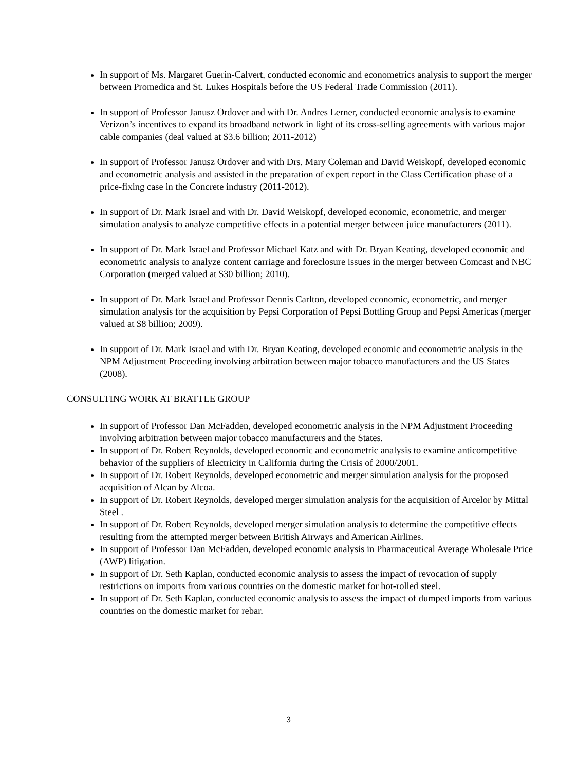In support of Ms. Margaret Guerin-Calvert, conducted economic and econometrics analysis to support the merger between Promedica and St. Lukes Hospitals before the US Federal Trade Commission (2011).
In support of Professor Janusz Ordover and with Dr. Andres Lerner, conducted economic analysis to examine Verizon’s incentives to expand its broadband network in light of its cross-selling agreements with various major cable companies (deal valued at $3.6 billion; 2011-2012)
In support of Professor Janusz Ordover and with Drs. Mary Coleman and David Weiskopf, developed economic and econometric analysis and assisted in the preparation of expert report in the Class Certification phase of a price-fixing case in the Concrete industry (2011-2012).
In support of Dr. Mark Israel and with Dr. David Weiskopf, developed economic, econometric, and merger simulation analysis to analyze competitive effects in a potential merger between juice manufacturers (2011).
In support of Dr. Mark Israel and Professor Michael Katz and with Dr. Bryan Keating, developed economic and econometric analysis to analyze content carriage and foreclosure issues in the merger between Comcast and NBC Corporation (merged valued at $30 billion; 2010).
In support of Dr. Mark Israel and Professor Dennis Carlton, developed economic, econometric, and merger simulation analysis for the acquisition by Pepsi Corporation of Pepsi Bottling Group and Pepsi Americas (merger valued at $8 billion; 2009).
In support of Dr. Mark Israel and with Dr. Bryan Keating, developed economic and econometric analysis in the NPM Adjustment Proceeding involving arbitration between major tobacco manufacturers and the US States (2008).
CONSULTING WORK AT BRATTLE GROUP
In support of Professor Dan McFadden, developed econometric analysis in the NPM Adjustment Proceeding involving arbitration between major tobacco manufacturers and the States.
In support of Dr. Robert Reynolds, developed economic and econometric analysis to examine anticompetitive behavior of the suppliers of Electricity in California during the Crisis of 2000/2001.
In support of Dr. Robert Reynolds, developed econometric and merger simulation analysis for the proposed acquisition of Alcan by Alcoa.
In support of Dr. Robert Reynolds, developed merger simulation analysis for the acquisition of Arcelor by Mittal Steel .
In support of Dr. Robert Reynolds, developed merger simulation analysis to determine the competitive effects resulting from the attempted merger between British Airways and American Airlines.
In support of Professor Dan McFadden, developed economic analysis in Pharmaceutical Average Wholesale Price (AWP) litigation.
In support of Dr. Seth Kaplan, conducted economic analysis to assess the impact of revocation of supply restrictions on imports from various countries on the domestic market for hot-rolled steel.
In support of Dr. Seth Kaplan, conducted economic analysis to assess the impact of dumped imports from various countries on the domestic market for rebar.
3